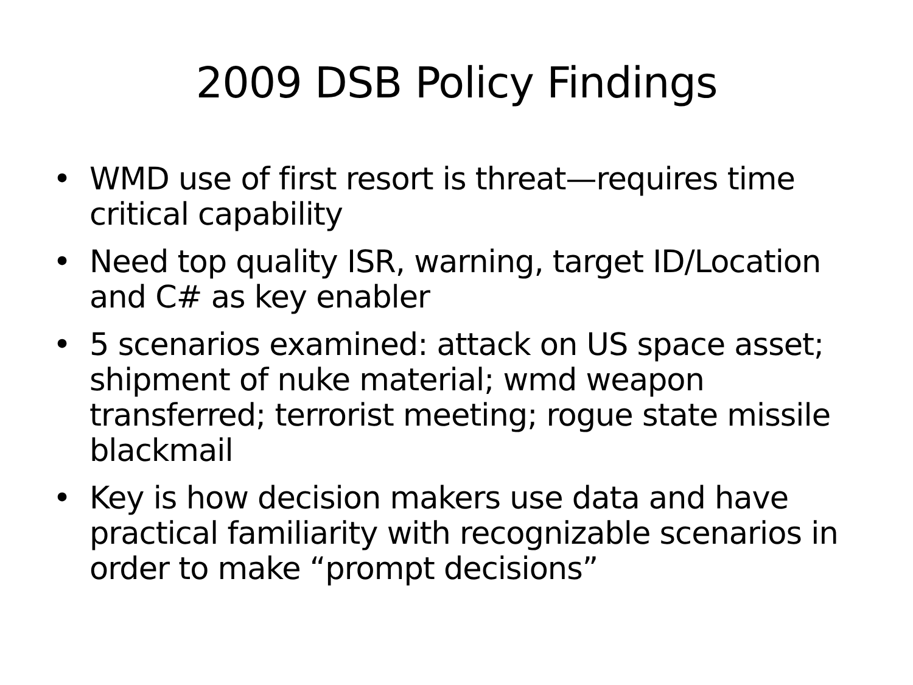2009 DSB Policy Findings
• WMD use of first resort is threat—requires time critical capability
• Need top quality ISR, warning, target ID/Location and C# as key enabler
• 5 scenarios examined: attack on US space asset; shipment of nuke material; wmd weapon transferred; terrorist meeting; rogue state missile blackmail
• Key is how decision makers use data and have practical familiarity with recognizable scenarios in order to make “prompt decisions”